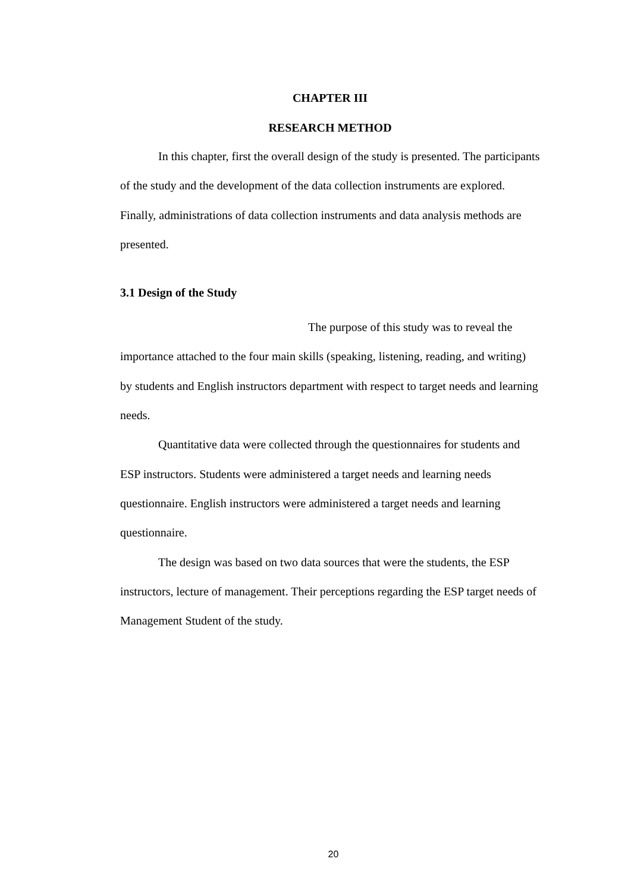CHAPTER III
RESEARCH METHOD
In this chapter, first the overall design of the study is presented. The participants of the study and the development of the data collection instruments are explored. Finally, administrations of data collection instruments and data analysis methods are presented.
3.1 Design of the Study
The purpose of this study was to reveal the importance attached to the four main skills (speaking, listening, reading, and writing) by students and English instructors department with respect to target needs and learning needs.
Quantitative data were collected through the questionnaires for students and ESP instructors. Students were administered a target needs and learning needs questionnaire. English instructors were administered a target needs and learning questionnaire.
The design was based on two data sources that were the students, the ESP instructors, lecture of management. Their perceptions regarding the ESP target needs of Management Student of the study.
20